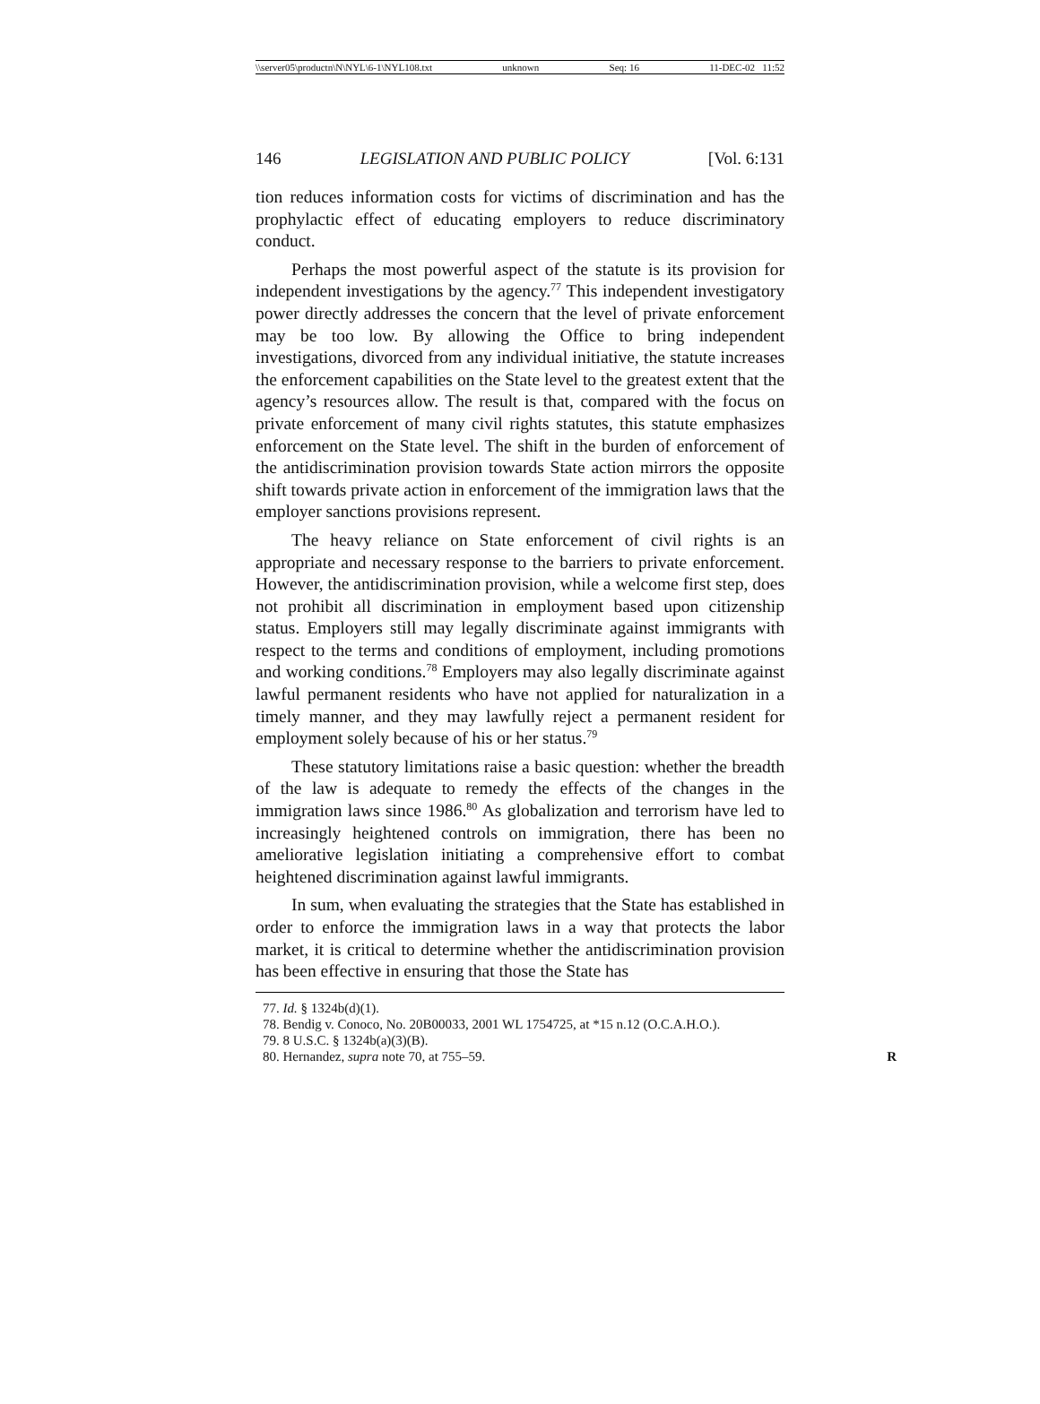\\server05\productn\N\NYL\6-1\NYL108.txt unknown Seq: 16 11-DEC-02 11:52
146 LEGISLATION AND PUBLIC POLICY [Vol. 6:131
tion reduces information costs for victims of discrimination and has the prophylactic effect of educating employers to reduce discriminatory conduct.
Perhaps the most powerful aspect of the statute is its provision for independent investigations by the agency.<sup>77</sup> This independent investigatory power directly addresses the concern that the level of private enforcement may be too low. By allowing the Office to bring independent investigations, divorced from any individual initiative, the statute increases the enforcement capabilities on the State level to the greatest extent that the agency’s resources allow. The result is that, compared with the focus on private enforcement of many civil rights statutes, this statute emphasizes enforcement on the State level. The shift in the burden of enforcement of the antidiscrimination provision towards State action mirrors the opposite shift towards private action in enforcement of the immigration laws that the employer sanctions provisions represent.
The heavy reliance on State enforcement of civil rights is an appropriate and necessary response to the barriers to private enforcement. However, the antidiscrimination provision, while a welcome first step, does not prohibit all discrimination in employment based upon citizenship status. Employers still may legally discriminate against immigrants with respect to the terms and conditions of employment, including promotions and working conditions.<sup>78</sup> Employers may also legally discriminate against lawful permanent residents who have not applied for naturalization in a timely manner, and they may lawfully reject a permanent resident for employment solely because of his or her status.<sup>79</sup>
These statutory limitations raise a basic question: whether the breadth of the law is adequate to remedy the effects of the changes in the immigration laws since 1986.<sup>80</sup> As globalization and terrorism have led to increasingly heightened controls on immigration, there has been no ameliorative legislation initiating a comprehensive effort to combat heightened discrimination against lawful immigrants.
In sum, when evaluating the strategies that the State has established in order to enforce the immigration laws in a way that protects the labor market, it is critical to determine whether the antidiscrimination provision has been effective in ensuring that those the State has
77. Id. § 1324b(d)(1).
78. Bendig v. Conoco, No. 20B00033, 2001 WL 1754725, at *15 n.12 (O.C.A.H.O.).
79. 8 U.S.C. § 1324b(a)(3)(B).
80. Hernandez, supra note 70, at 755–59. R